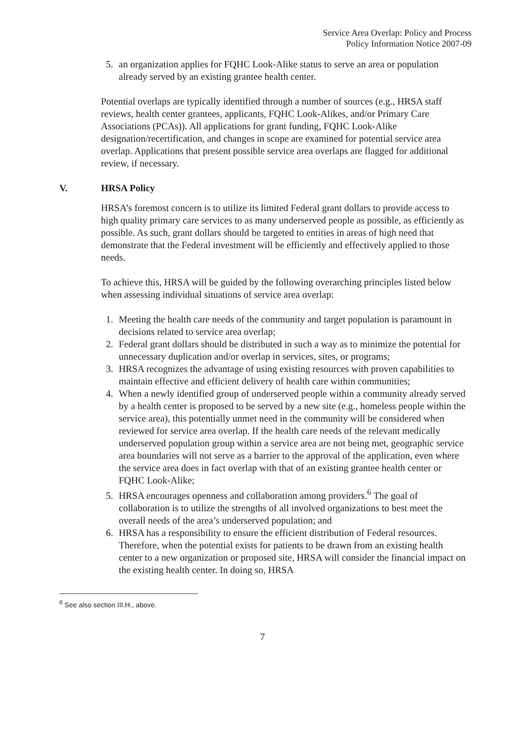Service Area Overlap: Policy and Process
Policy Information Notice 2007-09
5. an organization applies for FQHC Look-Alike status to serve an area or population already served by an existing grantee health center.
Potential overlaps are typically identified through a number of sources (e.g., HRSA staff reviews, health center grantees, applicants, FQHC Look-Alikes, and/or Primary Care Associations (PCAs)). All applications for grant funding, FQHC Look-Alike designation/recertification, and changes in scope are examined for potential service area overlap. Applications that present possible service area overlaps are flagged for additional review, if necessary.
V. HRSA Policy
HRSA’s foremost concern is to utilize its limited Federal grant dollars to provide access to high quality primary care services to as many underserved people as possible, as efficiently as possible. As such, grant dollars should be targeted to entities in areas of high need that demonstrate that the Federal investment will be efficiently and effectively applied to those needs.
To achieve this, HRSA will be guided by the following overarching principles listed below when assessing individual situations of service area overlap:
1. Meeting the health care needs of the community and target population is paramount in decisions related to service area overlap;
2. Federal grant dollars should be distributed in such a way as to minimize the potential for unnecessary duplication and/or overlap in services, sites, or programs;
3. HRSA recognizes the advantage of using existing resources with proven capabilities to maintain effective and efficient delivery of health care within communities;
4. When a newly identified group of underserved people within a community already served by a health center is proposed to be served by a new site (e.g., homeless people within the service area), this potentially unmet need in the community will be considered when reviewed for service area overlap. If the health care needs of the relevant medically underserved population group within a service area are not being met, geographic service area boundaries will not serve as a barrier to the approval of the application, even where the service area does in fact overlap with that of an existing grantee health center or FQHC Look-Alike;
5. HRSA encourages openness and collaboration among providers.<sup>6</sup> The goal of collaboration is to utilize the strengths of all involved organizations to best meet the overall needs of the area’s underserved population; and
6. HRSA has a responsibility to ensure the efficient distribution of Federal resources. Therefore, when the potential exists for patients to be drawn from an existing health center to a new organization or proposed site, HRSA will consider the financial impact on the existing health center. In doing so, HRSA
<sup>6</sup> See also section III.H., above.
7